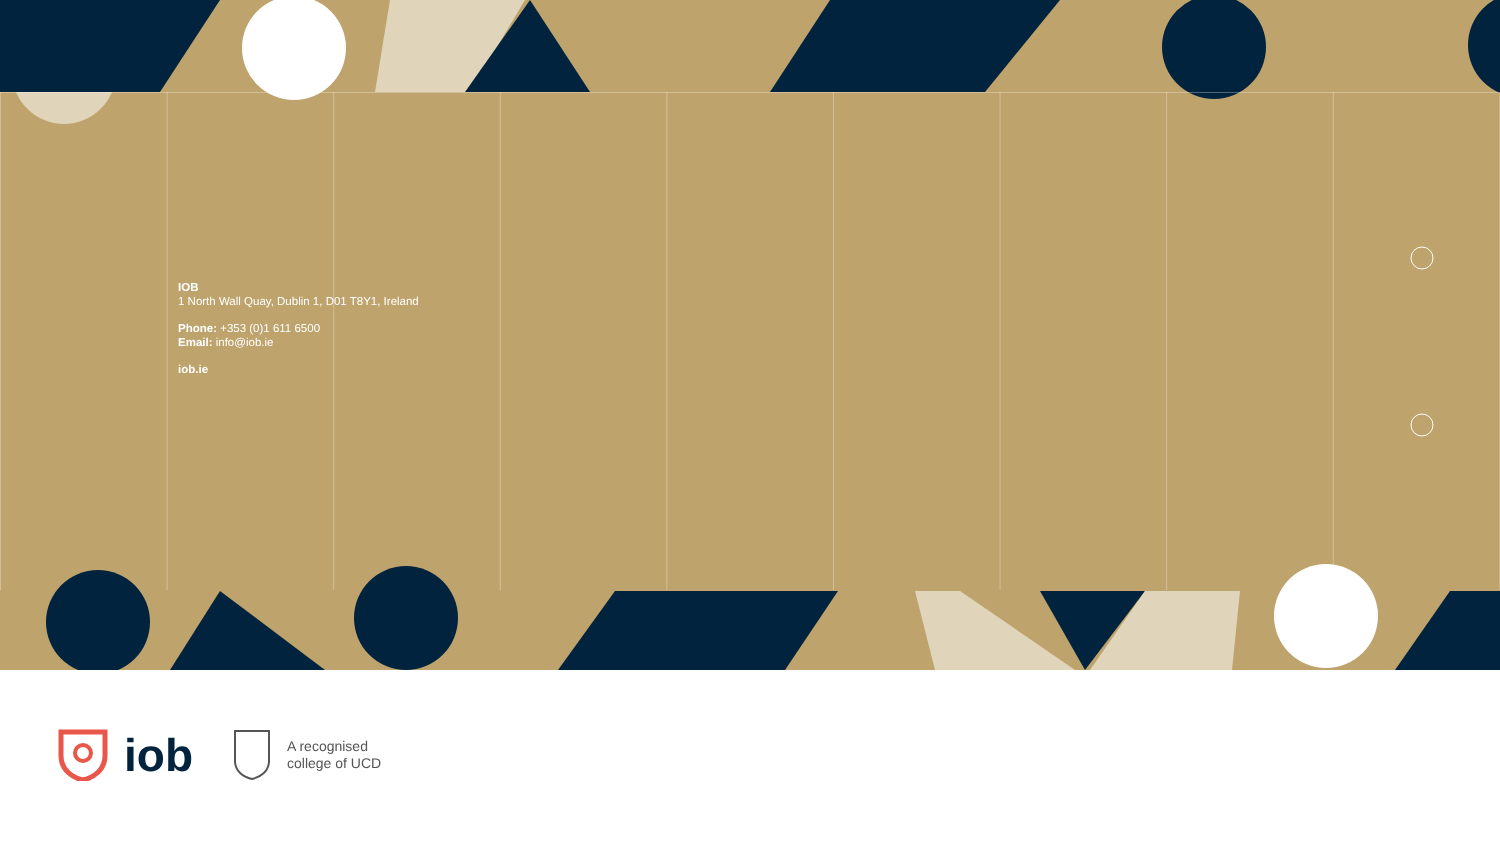IOB
1 North Wall Quay, Dublin 1, D01 T8Y1, Ireland
Phone: +353 (0)1 611 6500
Email: info@iob.ie
iob.ie
iob
A recognised
college of UCD